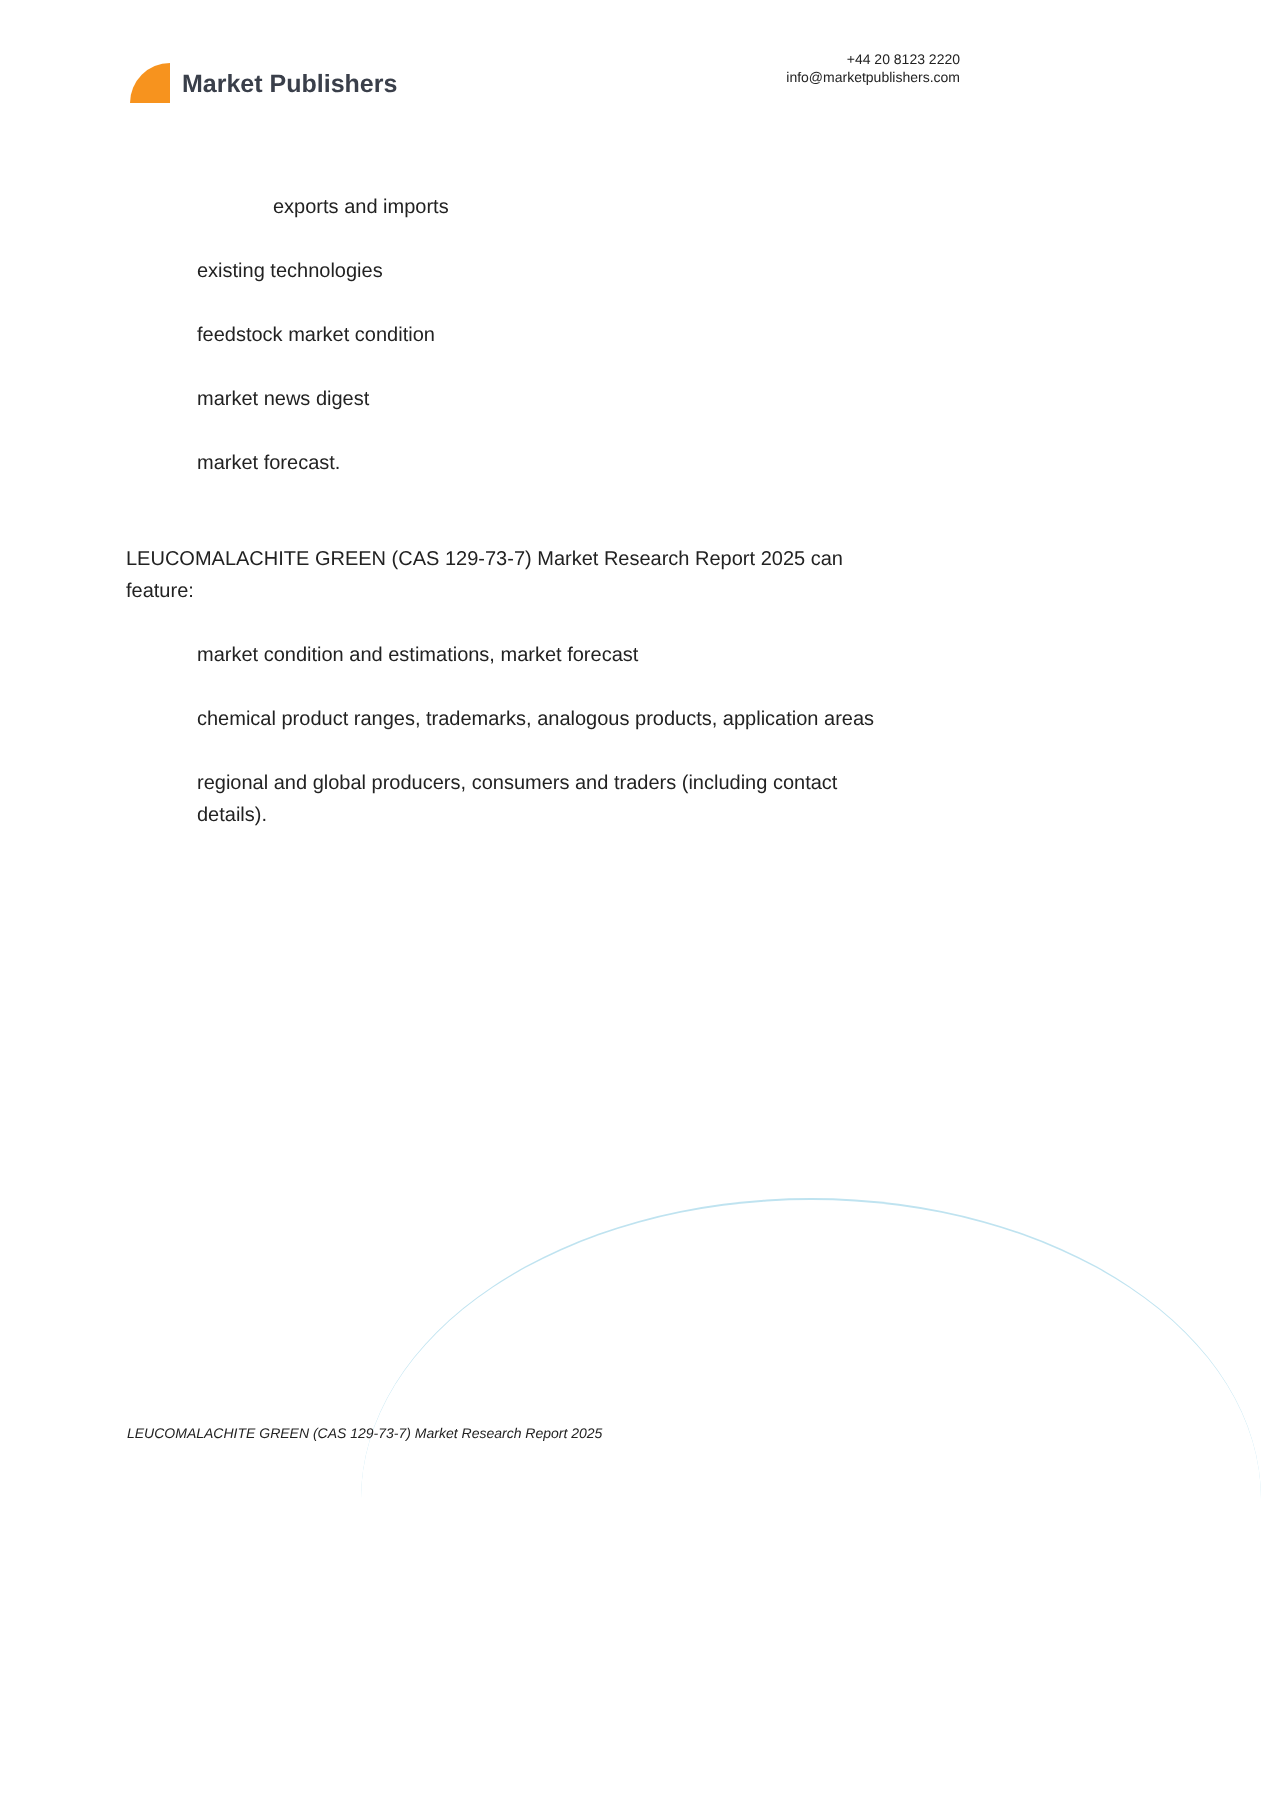Market Publishers
+44 20 8123 2220
info@marketpublishers.com
exports and imports
existing technologies
feedstock market condition
market news digest
market forecast.
LEUCOMALACHITE GREEN (CAS 129-73-7) Market Research Report 2025 can feature:
market condition and estimations, market forecast
chemical product ranges, trademarks, analogous products, application areas
regional and global producers, consumers and traders (including contact details).
LEUCOMALACHITE GREEN (CAS 129-73-7) Market Research Report 2025